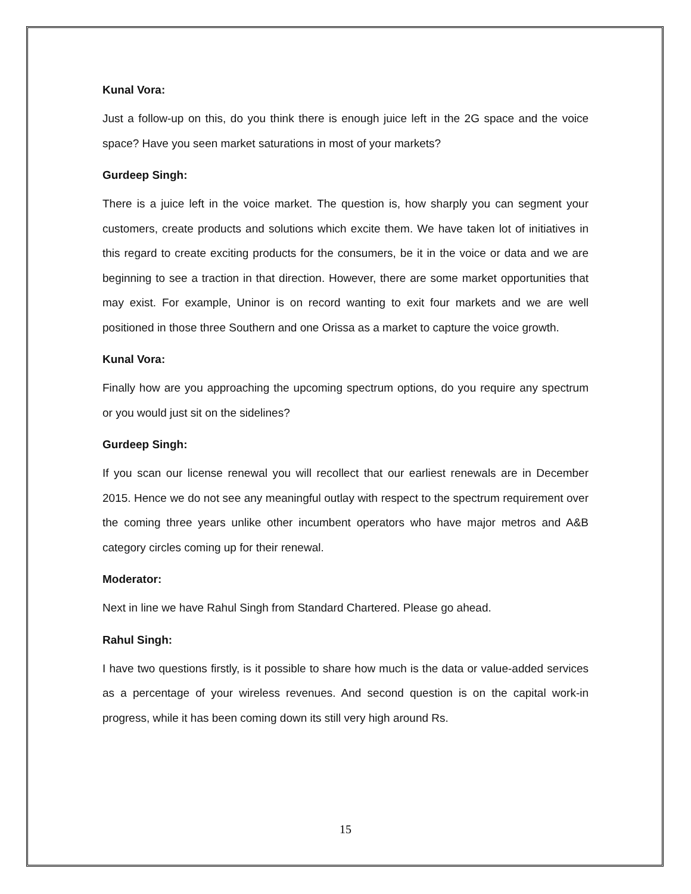Kunal Vora:
Just a follow-up on this, do you think there is enough juice left in the 2G space and the voice space? Have you seen market saturations in most of your markets?
Gurdeep Singh:
There is a juice left in the voice market. The question is, how sharply you can segment your customers, create products and solutions which excite them. We have taken lot of initiatives in this regard to create exciting products for the consumers, be it in the voice or data and we are beginning to see a traction in that direction. However, there are some market opportunities that may exist. For example, Uninor is on record wanting to exit four markets and we are well positioned in those three Southern and one Orissa as a market to capture the voice growth.
Kunal Vora:
Finally how are you approaching the upcoming spectrum options, do you require any spectrum or you would just sit on the sidelines?
Gurdeep Singh:
If you scan our license renewal you will recollect that our earliest renewals are in December 2015. Hence we do not see any meaningful outlay with respect to the spectrum requirement over the coming three years unlike other incumbent operators who have major metros and A&B category circles coming up for their renewal.
Moderator:
Next in line we have Rahul Singh from Standard Chartered. Please go ahead.
Rahul Singh:
I have two questions firstly, is it possible to share how much is the data or value-added services as a percentage of your wireless revenues. And second question is on the capital work-in progress, while it has been coming down its still very high around Rs.
15